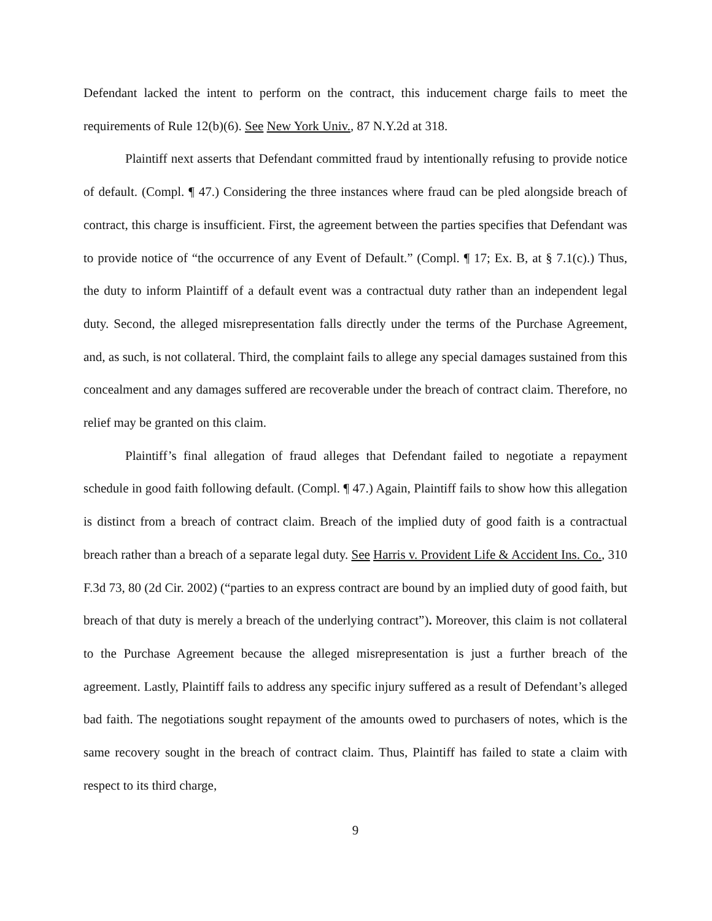Defendant lacked the intent to perform on the contract, this inducement charge fails to meet the requirements of Rule 12(b)(6). See New York Univ., 87 N.Y.2d at 318.
Plaintiff next asserts that Defendant committed fraud by intentionally refusing to provide notice of default. (Compl. ¶ 47.) Considering the three instances where fraud can be pled alongside breach of contract, this charge is insufficient. First, the agreement between the parties specifies that Defendant was to provide notice of “the occurrence of any Event of Default.” (Compl. ¶ 17; Ex. B, at § 7.1(c).) Thus, the duty to inform Plaintiff of a default event was a contractual duty rather than an independent legal duty. Second, the alleged misrepresentation falls directly under the terms of the Purchase Agreement, and, as such, is not collateral. Third, the complaint fails to allege any special damages sustained from this concealment and any damages suffered are recoverable under the breach of contract claim. Therefore, no relief may be granted on this claim.
Plaintiff’s final allegation of fraud alleges that Defendant failed to negotiate a repayment schedule in good faith following default. (Compl. ¶ 47.) Again, Plaintiff fails to show how this allegation is distinct from a breach of contract claim. Breach of the implied duty of good faith is a contractual breach rather than a breach of a separate legal duty. See Harris v. Provident Life & Accident Ins. Co., 310 F.3d 73, 80 (2d Cir. 2002) (“parties to an express contract are bound by an implied duty of good faith, but breach of that duty is merely a breach of the underlying contract”). Moreover, this claim is not collateral to the Purchase Agreement because the alleged misrepresentation is just a further breach of the agreement. Lastly, Plaintiff fails to address any specific injury suffered as a result of Defendant’s alleged bad faith. The negotiations sought repayment of the amounts owed to purchasers of notes, which is the same recovery sought in the breach of contract claim. Thus, Plaintiff has failed to state a claim with respect to its third charge,
9